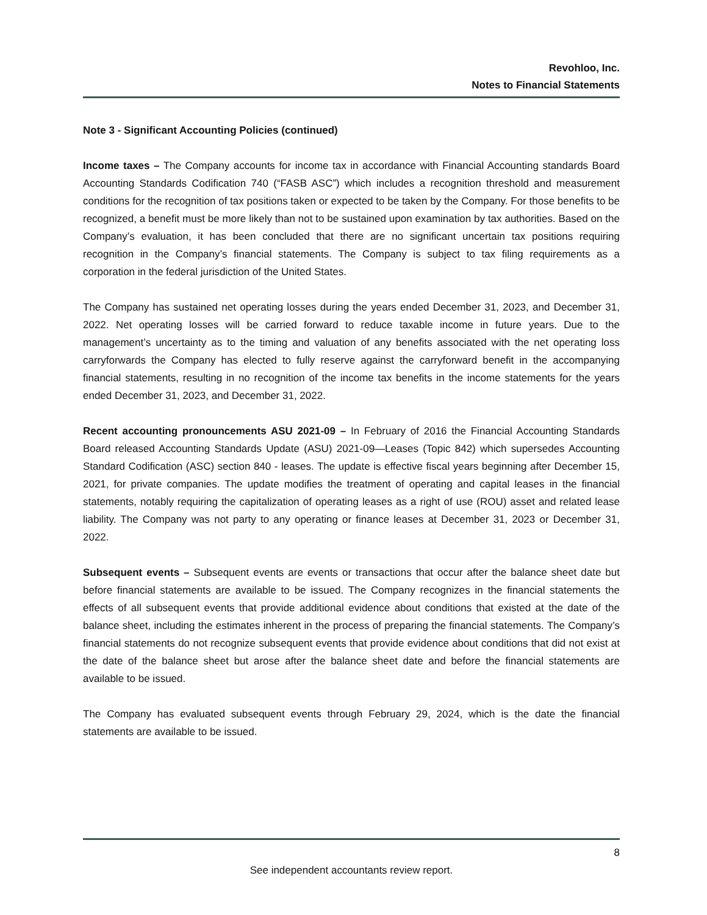Revohloo, Inc.
Notes to Financial Statements
Note 3 - Significant Accounting Policies (continued)
Income taxes – The Company accounts for income tax in accordance with Financial Accounting standards Board Accounting Standards Codification 740 (“FASB ASC”) which includes a recognition threshold and measurement conditions for the recognition of tax positions taken or expected to be taken by the Company. For those benefits to be recognized, a benefit must be more likely than not to be sustained upon examination by tax authorities. Based on the Company’s evaluation, it has been concluded that there are no significant uncertain tax positions requiring recognition in the Company’s financial statements. The Company is subject to tax filing requirements as a corporation in the federal jurisdiction of the United States.
The Company has sustained net operating losses during the years ended December 31, 2023, and December 31, 2022. Net operating losses will be carried forward to reduce taxable income in future years. Due to the management’s uncertainty as to the timing and valuation of any benefits associated with the net operating loss carryforwards the Company has elected to fully reserve against the carryforward benefit in the accompanying financial statements, resulting in no recognition of the income tax benefits in the income statements for the years ended December 31, 2023, and December 31, 2022.
Recent accounting pronouncements ASU 2021-09 – In February of 2016 the Financial Accounting Standards Board released Accounting Standards Update (ASU) 2021-09—Leases (Topic 842) which supersedes Accounting Standard Codification (ASC) section 840 - leases. The update is effective fiscal years beginning after December 15, 2021, for private companies. The update modifies the treatment of operating and capital leases in the financial statements, notably requiring the capitalization of operating leases as a right of use (ROU) asset and related lease liability. The Company was not party to any operating or finance leases at December 31, 2023 or December 31, 2022.
Subsequent events – Subsequent events are events or transactions that occur after the balance sheet date but before financial statements are available to be issued. The Company recognizes in the financial statements the effects of all subsequent events that provide additional evidence about conditions that existed at the date of the balance sheet, including the estimates inherent in the process of preparing the financial statements. The Company’s financial statements do not recognize subsequent events that provide evidence about conditions that did not exist at the date of the balance sheet but arose after the balance sheet date and before the financial statements are available to be issued.
The Company has evaluated subsequent events through February 29, 2024, which is the date the financial statements are available to be issued.
8
See independent accountants review report.